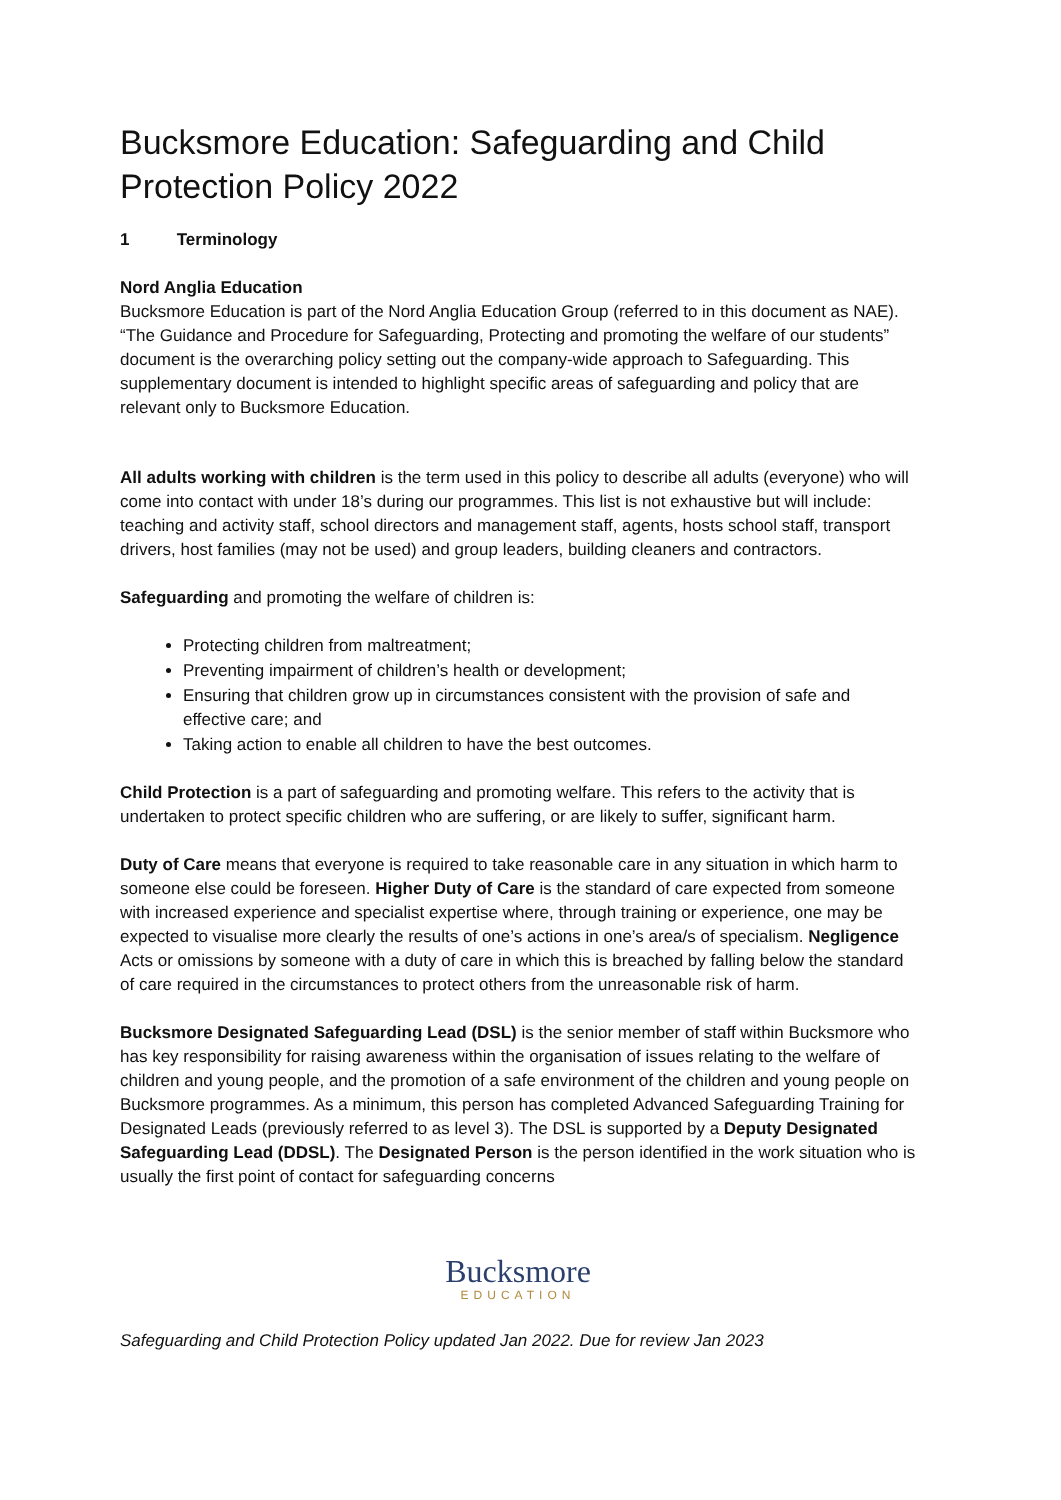Bucksmore Education: Safeguarding and Child Protection Policy 2022
1 Terminology
Nord Anglia Education
Bucksmore Education is part of the Nord Anglia Education Group (referred to in this document as NAE). “The Guidance and Procedure for Safeguarding, Protecting and promoting the welfare of our students” document is the overarching policy setting out the company-wide approach to Safeguarding. This supplementary document is intended to highlight specific areas of safeguarding and policy that are relevant only to Bucksmore Education.
All adults working with children is the term used in this policy to describe all adults (everyone) who will come into contact with under 18’s during our programmes. This list is not exhaustive but will include: teaching and activity staff, school directors and management staff, agents, hosts school staff, transport drivers, host families (may not be used) and group leaders, building cleaners and contractors.
Safeguarding and promoting the welfare of children is:
Protecting children from maltreatment;
Preventing impairment of children’s health or development;
Ensuring that children grow up in circumstances consistent with the provision of safe and effective care; and
Taking action to enable all children to have the best outcomes.
Child Protection is a part of safeguarding and promoting welfare. This refers to the activity that is undertaken to protect specific children who are suffering, or are likely to suffer, significant harm.
Duty of Care means that everyone is required to take reasonable care in any situation in which harm to someone else could be foreseen. Higher Duty of Care is the standard of care expected from someone with increased experience and specialist expertise where, through training or experience, one may be expected to visualise more clearly the results of one’s actions in one’s area/s of specialism. Negligence Acts or omissions by someone with a duty of care in which this is breached by falling below the standard of care required in the circumstances to protect others from the unreasonable risk of harm.
Bucksmore Designated Safeguarding Lead (DSL) is the senior member of staff within Bucksmore who has key responsibility for raising awareness within the organisation of issues relating to the welfare of children and young people, and the promotion of a safe environment of the children and young people on Bucksmore programmes. As a minimum, this person has completed Advanced Safeguarding Training for Designated Leads (previously referred to as level 3). The DSL is supported by a Deputy Designated Safeguarding Lead (DDSL). The Designated Person is the person identified in the work situation who is usually the first point of contact for safeguarding concerns
Bucksmore
EDUCATION
Safeguarding and Child Protection Policy updated Jan 2022. Due for review Jan 2023